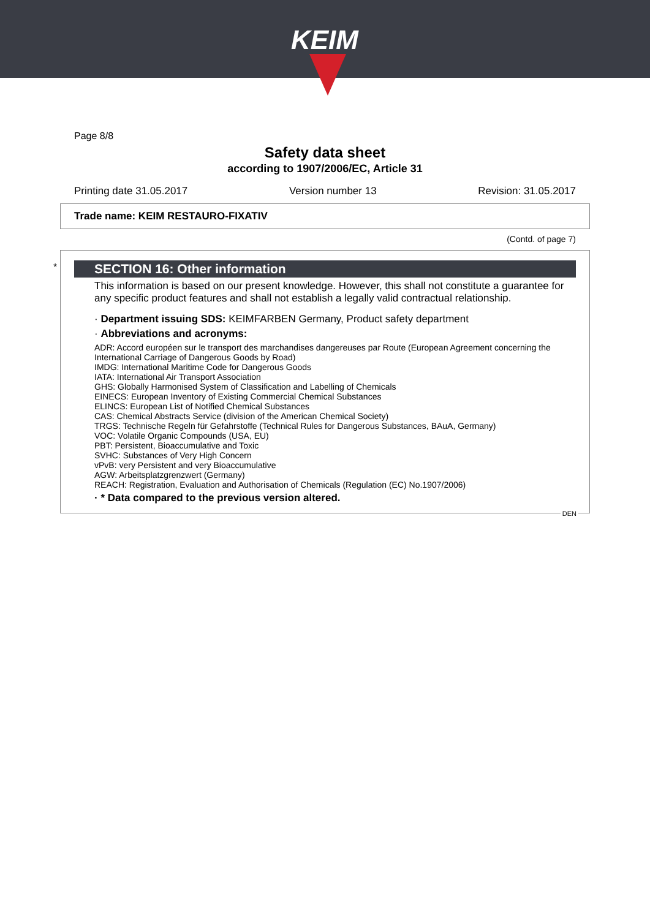KEIM
Page 8/8
Safety data sheet
according to 1907/2006/EC, Article 31
Printing date 31.05.2017 Version number 13 Revision: 31.05.2017
Trade name: KEIM RESTAURO-FIXATIV
(Contd. of page 7)
*
SECTION 16: Other information
This information is based on our present knowledge. However, this shall not constitute a guarantee for any specific product features and shall not establish a legally valid contractual relationship.
· Department issuing SDS: KEIMFARBEN Germany, Product safety department
· Abbreviations and acronyms:
ADR: Accord européen sur le transport des marchandises dangereuses par Route (European Agreement concerning the International Carriage of Dangerous Goods by Road)
IMDG: International Maritime Code for Dangerous Goods
IATA: International Air Transport Association
GHS: Globally Harmonised System of Classification and Labelling of Chemicals
EINECS: European Inventory of Existing Commercial Chemical Substances
ELINCS: European List of Notified Chemical Substances
CAS: Chemical Abstracts Service (division of the American Chemical Society)
TRGS: Technische Regeln für Gefahrstoffe (Technical Rules for Dangerous Substances, BAuA, Germany)
VOC: Volatile Organic Compounds (USA, EU)
PBT: Persistent, Bioaccumulative and Toxic
SVHC: Substances of Very High Concern
vPvB: very Persistent and very Bioaccumulative
AGW: Arbeitsplatzgrenzwert (Germany)
REACH: Registration, Evaluation and Authorisation of Chemicals (Regulation (EC) No.1907/2006)
· * Data compared to the previous version altered.
DEN